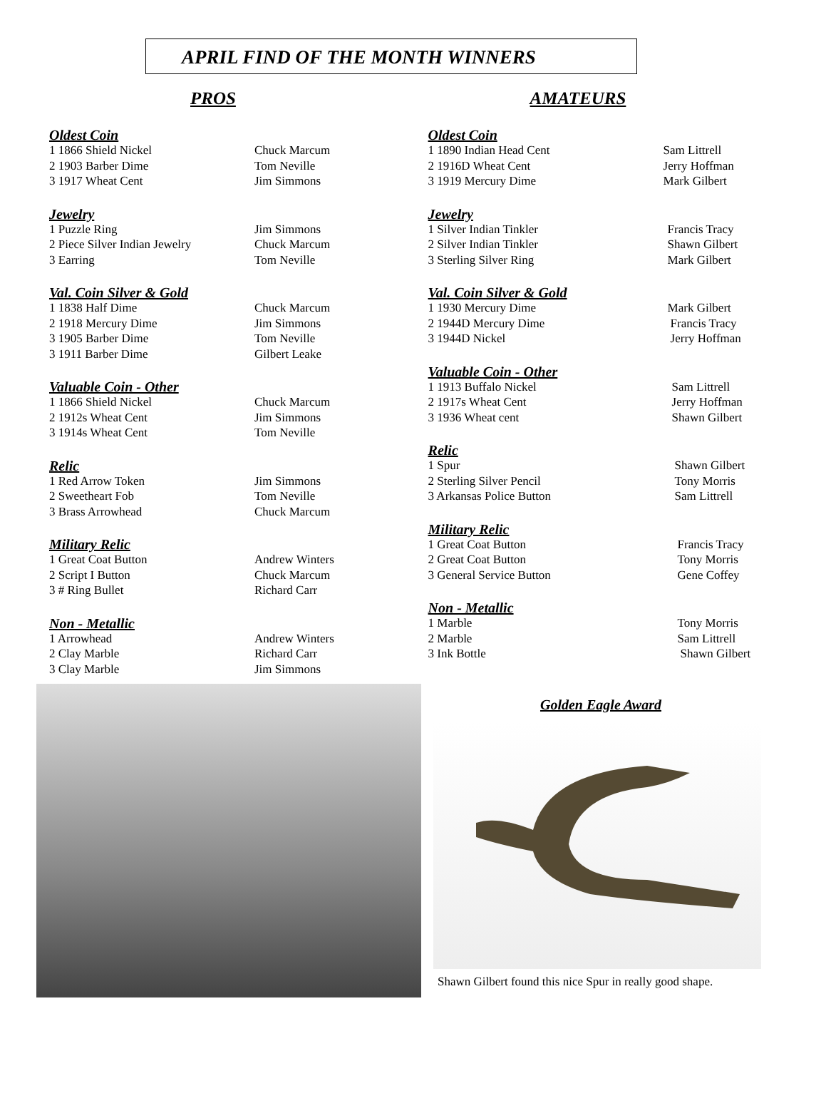APRIL FIND OF THE MONTH WINNERS
PROS
Oldest Coin
1 1866 Shield Nickel Chuck Marcum
2 1903 Barber Dime Tom Neville
3 1917 Wheat Cent Jim Simmons
Jewelry
1 Puzzle Ring Jim Simmons
2 Piece Silver Indian Jewelry Chuck Marcum
3 Earring Tom Neville
Val. Coin Silver & Gold
1 1838 Half Dime Chuck Marcum
2 1918 Mercury Dime Jim Simmons
3 1905 Barber Dime Tom Neville
3 1911 Barber Dime Gilbert Leake
Valuable Coin - Other
1 1866 Shield Nickel Chuck Marcum
2 1912s Wheat Cent Jim Simmons
3 1914s Wheat Cent Tom Neville
Relic
1 Red Arrow Token Jim Simmons
2 Sweetheart Fob Tom Neville
3 Brass Arrowhead Chuck Marcum
Military Relic
1 Great Coat Button Andrew Winters
2 Script I Button Chuck Marcum
3 # Ring Bullet Richard Carr
Non - Metallic
1 Arrowhead Andrew Winters
2 Clay Marble Richard Carr
3 Clay Marble Jim Simmons
AMATEURS
Oldest Coin
1 1890 Indian Head Cent Sam Littrell
2 1916D Wheat Cent Jerry Hoffman
3 1919 Mercury Dime Mark Gilbert
Jewelry
1 Silver Indian Tinkler Francis Tracy
2 Silver Indian Tinkler Shawn Gilbert
3 Sterling Silver Ring Mark Gilbert
Val. Coin Silver & Gold
1 1930 Mercury Dime Mark Gilbert
2 1944D Mercury Dime Francis Tracy
3 1944D Nickel Jerry Hoffman
Valuable Coin - Other
1 1913 Buffalo Nickel Sam Littrell
2 1917s Wheat Cent Jerry Hoffman
3 1936 Wheat cent Shawn Gilbert
Relic
1 Spur Shawn Gilbert
2 Sterling Silver Pencil Tony Morris
3 Arkansas Police Button Sam Littrell
Military Relic
1 Great Coat Button Francis Tracy
2 Great Coat Button Tony Morris
3 General Service Button Gene Coffey
Non - Metallic
1 Marble Tony Morris
2 Marble Sam Littrell
3 Ink Bottle Shawn Gilbert
Golden Eagle Award
Shawn Gilbert found this nice Spur in really good shape.